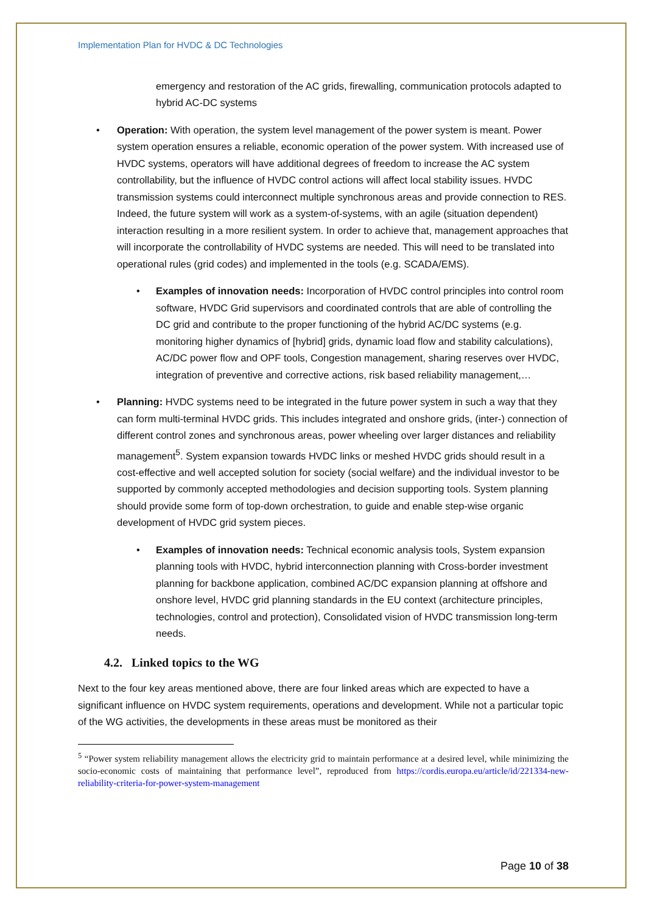Implementation Plan for HVDC & DC Technologies
emergency and restoration of the AC grids, firewalling, communication protocols adapted to hybrid AC-DC systems
• Operation: With operation, the system level management of the power system is meant. Power system operation ensures a reliable, economic operation of the power system. With increased use of HVDC systems, operators will have additional degrees of freedom to increase the AC system controllability, but the influence of HVDC control actions will affect local stability issues. HVDC transmission systems could interconnect multiple synchronous areas and provide connection to RES. Indeed, the future system will work as a system-of-systems, with an agile (situation dependent) interaction resulting in a more resilient system. In order to achieve that, management approaches that will incorporate the controllability of HVDC systems are needed. This will need to be translated into operational rules (grid codes) and implemented in the tools (e.g. SCADA/EMS).
• Examples of innovation needs: Incorporation of HVDC control principles into control room software, HVDC Grid supervisors and coordinated controls that are able of controlling the DC grid and contribute to the proper functioning of the hybrid AC/DC systems (e.g. monitoring higher dynamics of [hybrid] grids, dynamic load flow and stability calculations), AC/DC power flow and OPF tools, Congestion management, sharing reserves over HVDC, integration of preventive and corrective actions, risk based reliability management,…
• Planning: HVDC systems need to be integrated in the future power system in such a way that they can form multi-terminal HVDC grids. This includes integrated and onshore grids, (inter-) connection of different control zones and synchronous areas, power wheeling over larger distances and reliability management<sup>5</sup>. System expansion towards HVDC links or meshed HVDC grids should result in a cost-effective and well accepted solution for society (social welfare) and the individual investor to be supported by commonly accepted methodologies and decision supporting tools. System planning should provide some form of top-down orchestration, to guide and enable step-wise organic development of HVDC grid system pieces.
• Examples of innovation needs: Technical economic analysis tools, System expansion planning tools with HVDC, hybrid interconnection planning with Cross-border investment planning for backbone application, combined AC/DC expansion planning at offshore and onshore level, HVDC grid planning standards in the EU context (architecture principles, technologies, control and protection), Consolidated vision of HVDC transmission long-term needs.
4.2. Linked topics to the WG
Next to the four key areas mentioned above, there are four linked areas which are expected to have a significant influence on HVDC system requirements, operations and development. While not a particular topic of the WG activities, the developments in these areas must be monitored as their
<sup>5</sup> “Power system reliability management allows the electricity grid to maintain performance at a desired level, while minimizing the socio-economic costs of maintaining that performance level”, reproduced from https://cordis.europa.eu/article/id/221334-new-reliability-criteria-for-power-system-management
Page 10 of 38